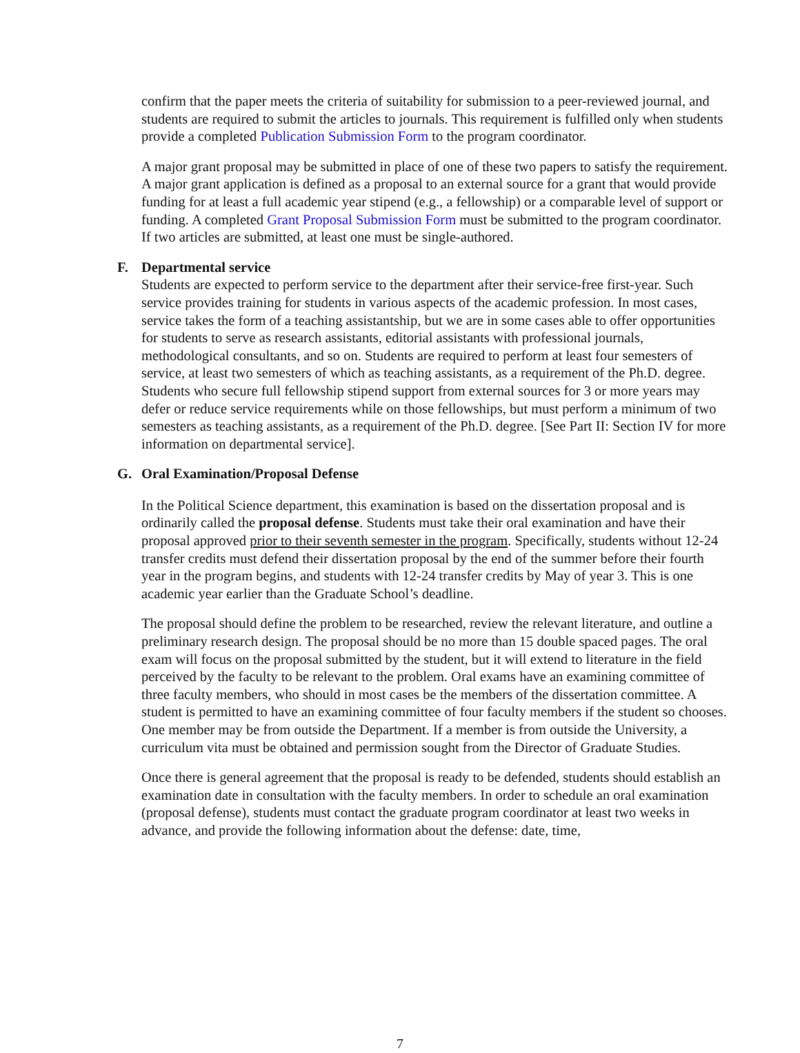confirm that the paper meets the criteria of suitability for submission to a peer-reviewed journal, and students are required to submit the articles to journals. This requirement is fulfilled only when students provide a completed Publication Submission Form to the program coordinator.
A major grant proposal may be submitted in place of one of these two papers to satisfy the requirement. A major grant application is defined as a proposal to an external source for a grant that would provide funding for at least a full academic year stipend (e.g., a fellowship) or a comparable level of support or funding. A completed Grant Proposal Submission Form must be submitted to the program coordinator. If two articles are submitted, at least one must be single-authored.
F. Departmental service
Students are expected to perform service to the department after their service-free first-year. Such service provides training for students in various aspects of the academic profession. In most cases, service takes the form of a teaching assistantship, but we are in some cases able to offer opportunities for students to serve as research assistants, editorial assistants with professional journals, methodological consultants, and so on. Students are required to perform at least four semesters of service, at least two semesters of which as teaching assistants, as a requirement of the Ph.D. degree. Students who secure full fellowship stipend support from external sources for 3 or more years may defer or reduce service requirements while on those fellowships, but must perform a minimum of two semesters as teaching assistants, as a requirement of the Ph.D. degree. [See Part II: Section IV for more information on departmental service].
G. Oral Examination/Proposal Defense
In the Political Science department, this examination is based on the dissertation proposal and is ordinarily called the proposal defense. Students must take their oral examination and have their proposal approved prior to their seventh semester in the program. Specifically, students without 12-24 transfer credits must defend their dissertation proposal by the end of the summer before their fourth year in the program begins, and students with 12-24 transfer credits by May of year 3. This is one academic year earlier than the Graduate School’s deadline.
The proposal should define the problem to be researched, review the relevant literature, and outline a preliminary research design. The proposal should be no more than 15 double spaced pages. The oral exam will focus on the proposal submitted by the student, but it will extend to literature in the field perceived by the faculty to be relevant to the problem. Oral exams have an examining committee of three faculty members, who should in most cases be the members of the dissertation committee. A student is permitted to have an examining committee of four faculty members if the student so chooses. One member may be from outside the Department. If a member is from outside the University, a curriculum vita must be obtained and permission sought from the Director of Graduate Studies.
Once there is general agreement that the proposal is ready to be defended, students should establish an examination date in consultation with the faculty members. In order to schedule an oral examination (proposal defense), students must contact the graduate program coordinator at least two weeks in advance, and provide the following information about the defense: date, time,
7